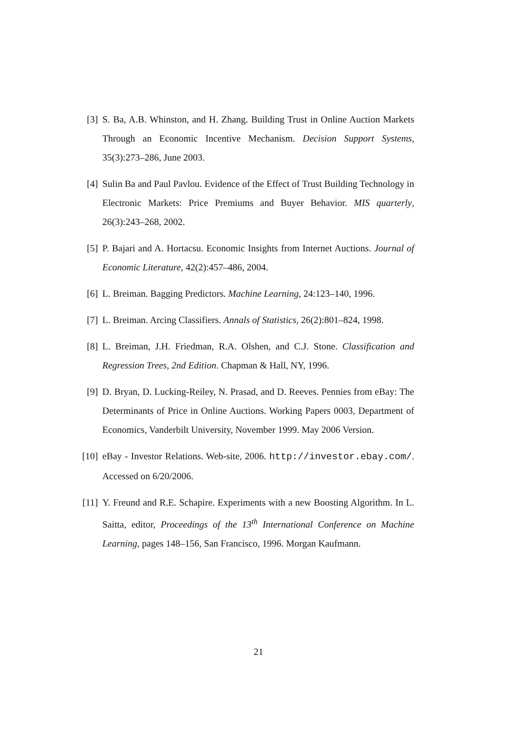[3] S. Ba, A.B. Whinston, and H. Zhang. Building Trust in Online Auction Markets Through an Economic Incentive Mechanism. Decision Support Systems, 35(3):273–286, June 2003.
[4] Sulin Ba and Paul Pavlou. Evidence of the Effect of Trust Building Technology in Electronic Markets: Price Premiums and Buyer Behavior. MIS quarterly, 26(3):243–268, 2002.
[5] P. Bajari and A. Hortacsu. Economic Insights from Internet Auctions. Journal of Economic Literature, 42(2):457–486, 2004.
[6] L. Breiman. Bagging Predictors. Machine Learning, 24:123–140, 1996.
[7] L. Breiman. Arcing Classifiers. Annals of Statistics, 26(2):801–824, 1998.
[8] L. Breiman, J.H. Friedman, R.A. Olshen, and C.J. Stone. Classification and Regression Trees, 2nd Edition. Chapman & Hall, NY, 1996.
[9] D. Bryan, D. Lucking-Reiley, N. Prasad, and D. Reeves. Pennies from eBay: The Determinants of Price in Online Auctions. Working Papers 0003, Department of Economics, Vanderbilt University, November 1999. May 2006 Version.
[10] eBay - Investor Relations. Web-site, 2006. http://investor.ebay.com/. Accessed on 6/20/2006.
[11] Y. Freund and R.E. Schapire. Experiments with a new Boosting Algorithm. In L. Saitta, editor, Proceedings of the 13<sup>th</sup> International Conference on Machine Learning, pages 148–156, San Francisco, 1996. Morgan Kaufmann.
21